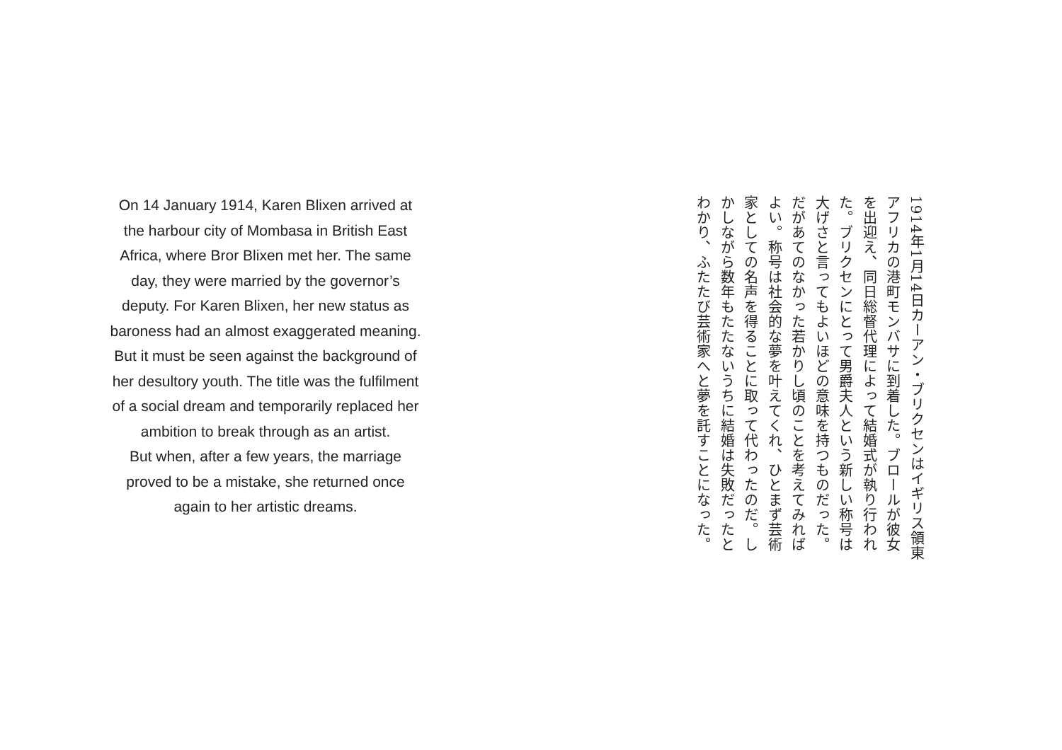On 14 January 1914, Karen Blixen arrived at the harbour city of Mombasa in British East Africa, where Bror Blixen met her. The same day, they were married by the governor’s deputy. For Karen Blixen, her new status as baroness had an almost exaggerated meaning. But it must be seen against the background of her desultory youth. The title was the fulfilment of a social dream and temporarily replaced her ambition to break through as an artist.
But when, after a few years, the marriage proved to be a mistake, she returned once again to her artistic dreams.
1914年1月14日カーアン・ブリクセンはイギリス領東アフリカの港町モンバサに到着した。ブロールが彼女を出迎え、同日総督代理によって結婚式が執り行われた。ブリクセンにとって男爵夫人という新しい称号は大げさと言ってもよいほどの意味を持つものだった。だがあてのなかった若かりし頃のことを考えてみればよい。称号は社会的な夢を叶えてくれ、ひとまず芸術家としての名声を得ることに取って代わったのだ。しかしながら数年もたたないうちに結婚は失敗だったとわかり、ふたたび芸術家へと夢を託すことになった。